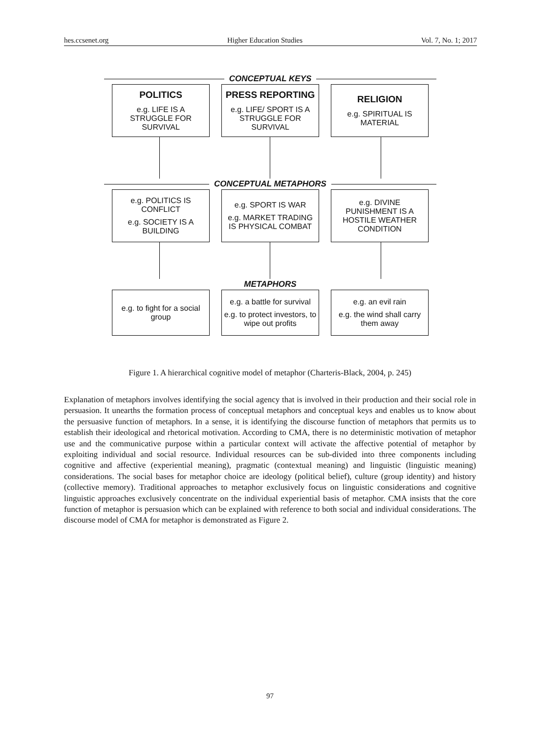hes.ccsenet.org Higher Education Studies Vol. 7, No. 1; 2017
CONCEPTUAL KEYS
POLITICS
e.g. LIFE IS A STRUGGLE FOR SURVIVAL
PRESS REPORTING
e.g. LIFE/ SPORT IS A STRUGGLE FOR SURVIVAL
RELIGION
e.g. SPIRITUAL IS MATERIAL
CONCEPTUAL METAPHORS
e.g. POLITICS IS CONFLICT
e.g. SOCIETY IS A BUILDING
e.g. SPORT IS WAR
e.g. MARKET TRADING IS PHYSICAL COMBAT
e.g. DIVINE PUNISHMENT IS A HOSTILE WEATHER CONDITION
METAPHORS
e.g. to fight for a social group
e.g. a battle for survival
e.g. to protect investors, to wipe out profits
e.g. an evil rain
e.g. the wind shall carry them away
Figure 1. A hierarchical cognitive model of metaphor (Charteris-Black, 2004, p. 245)
Explanation of metaphors involves identifying the social agency that is involved in their production and their social role in persuasion. It unearths the formation process of conceptual metaphors and conceptual keys and enables us to know about the persuasive function of metaphors. In a sense, it is identifying the discourse function of metaphors that permits us to establish their ideological and rhetorical motivation. According to CMA, there is no deterministic motivation of metaphor use and the communicative purpose within a particular context will activate the affective potential of metaphor by exploiting individual and social resource. Individual resources can be sub-divided into three components including cognitive and affective (experiential meaning), pragmatic (contextual meaning) and linguistic (linguistic meaning) considerations. The social bases for metaphor choice are ideology (political belief), culture (group identity) and history (collective memory). Traditional approaches to metaphor exclusively focus on linguistic considerations and cognitive linguistic approaches exclusively concentrate on the individual experiential basis of metaphor. CMA insists that the core function of metaphor is persuasion which can be explained with reference to both social and individual considerations. The discourse model of CMA for metaphor is demonstrated as Figure 2.
97